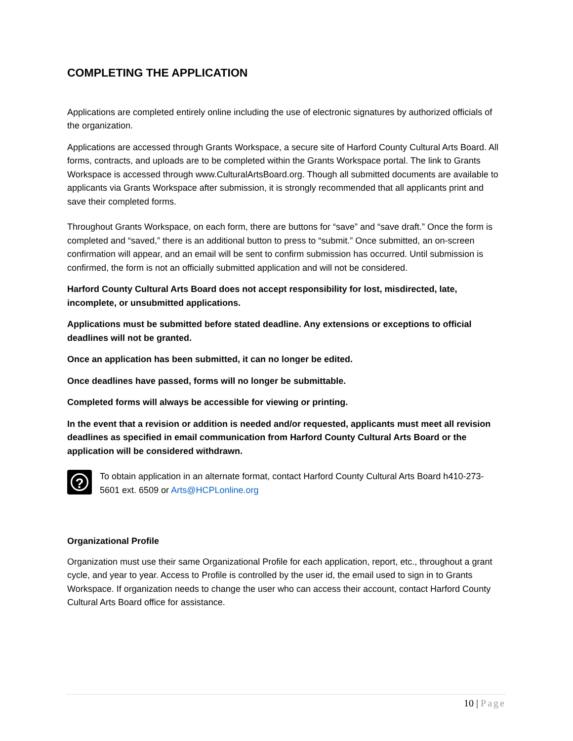COMPLETING THE APPLICATION
Applications are completed entirely online including the use of electronic signatures by authorized officials of the organization.
Applications are accessed through Grants Workspace, a secure site of Harford County Cultural Arts Board. All forms, contracts, and uploads are to be completed within the Grants Workspace portal. The link to Grants Workspace is accessed through www.CulturalArtsBoard.org. Though all submitted documents are available to applicants via Grants Workspace after submission, it is strongly recommended that all applicants print and save their completed forms.
Throughout Grants Workspace, on each form, there are buttons for “save” and “save draft.” Once the form is completed and “saved,” there is an additional button to press to “submit.” Once submitted, an on-screen confirmation will appear, and an email will be sent to confirm submission has occurred. Until submission is confirmed, the form is not an officially submitted application and will not be considered.
Harford County Cultural Arts Board does not accept responsibility for lost, misdirected, late, incomplete, or unsubmitted applications.
Applications must be submitted before stated deadline. Any extensions or exceptions to official deadlines will not be granted.
Once an application has been submitted, it can no longer be edited.
Once deadlines have passed, forms will no longer be submittable.
Completed forms will always be accessible for viewing or printing.
In the event that a revision or addition is needed and/or requested, applicants must meet all revision deadlines as specified in email communication from Harford County Cultural Arts Board or the application will be considered withdrawn.
?
To obtain application in an alternate format, contact Harford County Cultural Arts Board h410-273-5601 ext. 6509 or Arts@HCPLonline.org
Organizational Profile
Organization must use their same Organizational Profile for each application, report, etc., throughout a grant cycle, and year to year. Access to Profile is controlled by the user id, the email used to sign in to Grants Workspace. If organization needs to change the user who can access their account, contact Harford County Cultural Arts Board office for assistance.
10 | Page